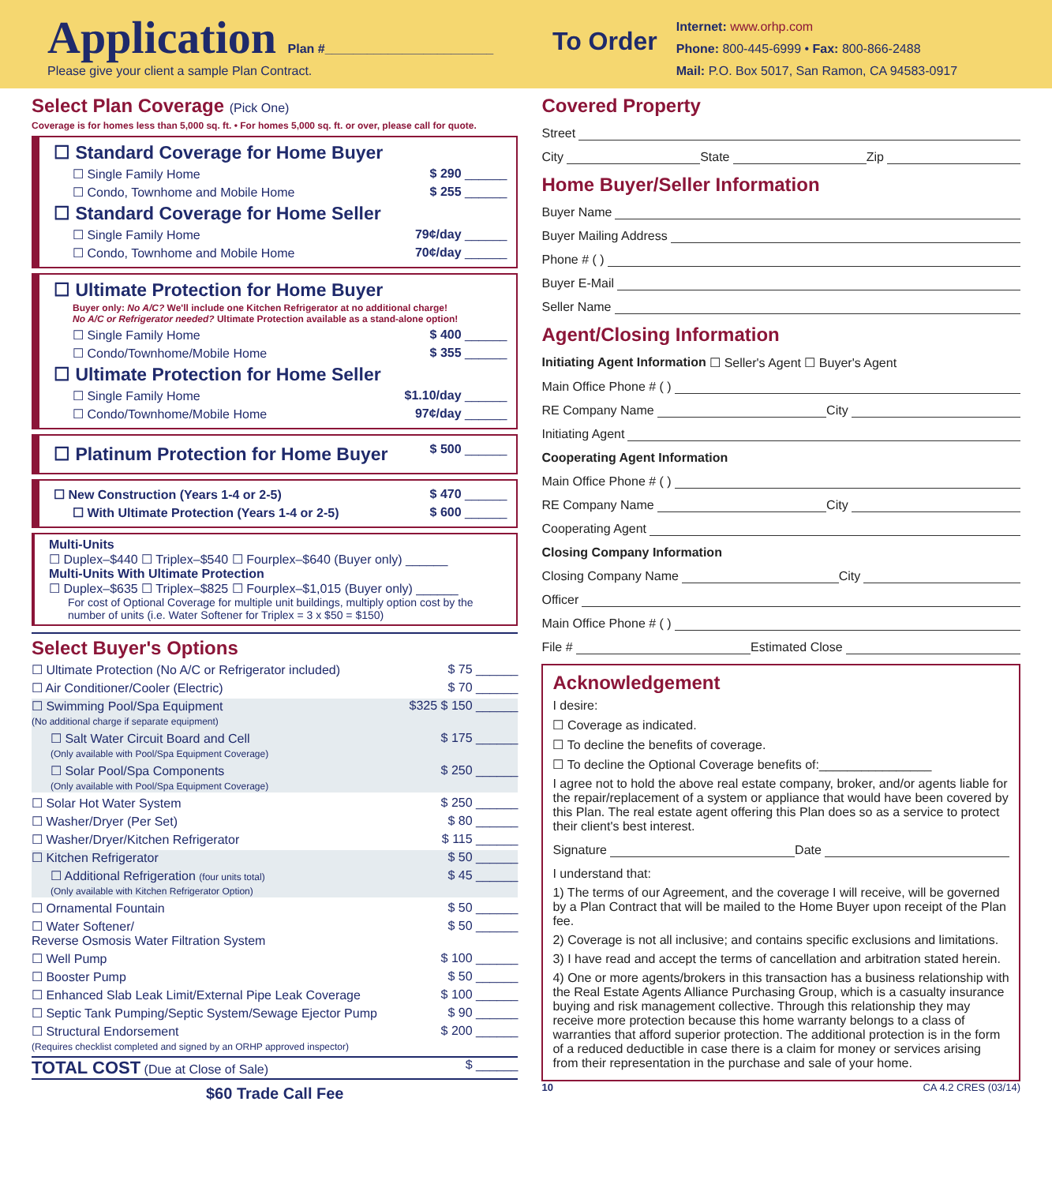Application Plan #________________________
Please give your client a sample Plan Contract.
To Order
Internet: www.orhp.com
Phone: 800-445-6999 • Fax: 800-866-2488
Mail: P.O. Box 5017, San Ramon, CA 94583-0917
Select Plan Coverage (Pick One)
Coverage is for homes less than 5,000 sq. ft. • For homes 5,000 sq. ft. or over, please call for quote.
☐ Standard Coverage for Home Buyer
☐ Single Family Home $ 290 ______
☐ Condo, Townhome and Mobile Home $ 255 ______
☐ Standard Coverage for Home Seller
☐ Single Family Home 79¢/day ______
☐ Condo, Townhome and Mobile Home 70¢/day ______
☐ Ultimate Protection for Home Buyer
Buyer only: No A/C? We'll include one Kitchen Refrigerator at no additional charge!
No A/C or Refrigerator needed? Ultimate Protection available as a stand-alone option!
☐ Single Family Home $ 400 ______
☐ Condo/Townhome/Mobile Home $ 355 ______
☐ Ultimate Protection for Home Seller
☐ Single Family Home $1.10/day ______
☐ Condo/Townhome/Mobile Home 97¢/day ______
☐ Platinum Protection for Home Buyer $ 500 ______
☐ New Construction (Years 1-4 or 2-5) $ 470 ______
☐ With Ultimate Protection (Years 1-4 or 2-5) $ 600 ______
Multi-Units
☐ Duplex–$440 ☐ Triplex–$540 ☐ Fourplex–$640 (Buyer only) ______
Multi-Units With Ultimate Protection
☐ Duplex–$635 ☐ Triplex–$825 ☐ Fourplex–$1,015 (Buyer only) ______
For cost of Optional Coverage for multiple unit buildings, multiply option cost by the number of units (i.e. Water Softener for Triplex = 3 x $50 = $150)
Select Buyer's Options
☐ Ultimate Protection (No A/C or Refrigerator included) $ 75 ______
☐ Air Conditioner/Cooler (Electric) $ 70 ______
☐ Swimming Pool/Spa Equipment
(No additional charge if separate equipment) $325 $ 150 ______
☐ Salt Water Circuit Board and Cell
(Only available with Pool/Spa Equipment Coverage) $ 175 ______
☐ Solar Pool/Spa Components
(Only available with Pool/Spa Equipment Coverage) $ 250 ______
☐ Solar Hot Water System $ 250 ______
☐ Washer/Dryer (Per Set) $ 80 ______
☐ Washer/Dryer/Kitchen Refrigerator $ 115 ______
☐ Kitchen Refrigerator $ 50 ______
☐ Additional Refrigeration (four units total)
(Only available with Kitchen Refrigerator Option) $ 45 ______
☐ Ornamental Fountain $ 50 ______
☐ Water Softener/
Reverse Osmosis Water Filtration System $ 50 ______
☐ Well Pump $ 100 ______
☐ Booster Pump $ 50 ______
☐ Enhanced Slab Leak Limit/External Pipe Leak Coverage $ 100 ______
☐ Septic Tank Pumping/Septic System/Sewage Ejector Pump $ 90 ______
☐ Structural Endorsement
(Requires checklist completed and signed by an ORHP approved inspector) $ 200 ______
TOTAL COST (Due at Close of Sale) $ ______
$60 Trade Call Fee
Covered Property
Street
City State Zip
Home Buyer/Seller Information
Buyer Name
Buyer Mailing Address
Phone # ( )
Buyer E-Mail
Seller Name
Agent/Closing Information
Initiating Agent Information ☐ Seller's Agent ☐ Buyer's Agent
Main Office Phone # ( )
RE Company Name City
Initiating Agent
Cooperating Agent Information
Main Office Phone # ( )
RE Company Name City
Cooperating Agent
Closing Company Information
Closing Company Name City
Officer
Main Office Phone # ( )
File # Estimated Close
Acknowledgement
I desire:
☐ Coverage as indicated.
☐ To decline the benefits of coverage.
☐ To decline the Optional Coverage benefits of:________________
I agree not to hold the above real estate company, broker, and/or agents liable for the repair/replacement of a system or appliance that would have been covered by this Plan. The real estate agent offering this Plan does so as a service to protect their client's best interest.
Signature Date
I understand that:
1) The terms of our Agreement, and the coverage I will receive, will be governed by a Plan Contract that will be mailed to the Home Buyer upon receipt of the Plan fee.
2) Coverage is not all inclusive; and contains specific exclusions and limitations.
3) I have read and accept the terms of cancellation and arbitration stated herein.
4) One or more agents/brokers in this transaction has a business relationship with the Real Estate Agents Alliance Purchasing Group, which is a casualty insurance buying and risk management collective. Through this relationship they may receive more protection because this home warranty belongs to a class of warranties that afford superior protection. The additional protection is in the form of a reduced deductible in case there is a claim for money or services arising from their representation in the purchase and sale of your home.
10 CA 4.2 CRES (03/14)